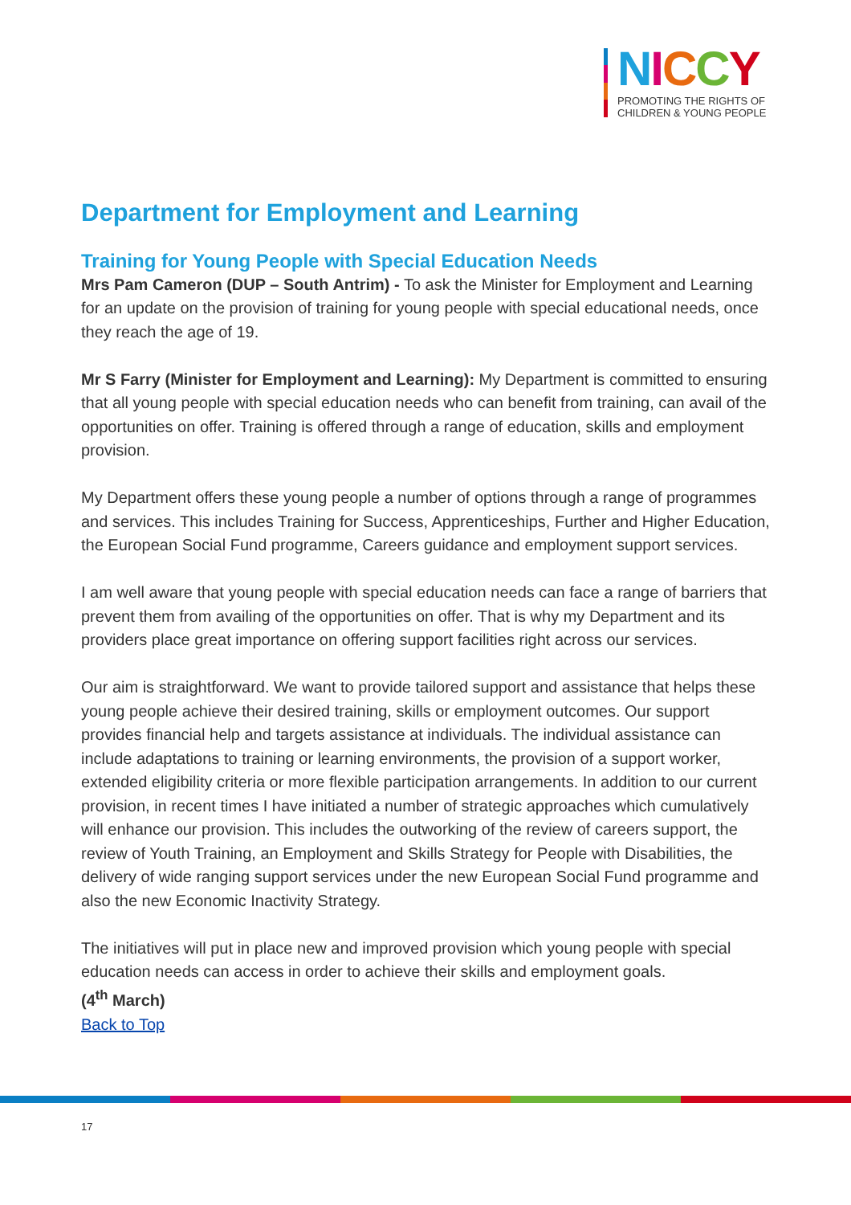NICCY
PROMOTING THE RIGHTS OF
CHILDREN & YOUNG PEOPLE
Department for Employment and Learning
Training for Young People with Special Education Needs
Mrs Pam Cameron (DUP – South Antrim) - To ask the Minister for Employment and Learning for an update on the provision of training for young people with special educational needs, once they reach the age of 19.
Mr S Farry (Minister for Employment and Learning): My Department is committed to ensuring that all young people with special education needs who can benefit from training, can avail of the opportunities on offer. Training is offered through a range of education, skills and employment provision.
My Department offers these young people a number of options through a range of programmes and services. This includes Training for Success, Apprenticeships, Further and Higher Education, the European Social Fund programme, Careers guidance and employment support services.
I am well aware that young people with special education needs can face a range of barriers that prevent them from availing of the opportunities on offer. That is why my Department and its providers place great importance on offering support facilities right across our services.
Our aim is straightforward. We want to provide tailored support and assistance that helps these young people achieve their desired training, skills or employment outcomes. Our support provides financial help and targets assistance at individuals. The individual assistance can include adaptations to training or learning environments, the provision of a support worker, extended eligibility criteria or more flexible participation arrangements. In addition to our current provision, in recent times I have initiated a number of strategic approaches which cumulatively will enhance our provision. This includes the outworking of the review of careers support, the review of Youth Training, an Employment and Skills Strategy for People with Disabilities, the delivery of wide ranging support services under the new European Social Fund programme and also the new Economic Inactivity Strategy.
The initiatives will put in place new and improved provision which young people with special education needs can access in order to achieve their skills and employment goals.
(4<sup>th</sup> March)
Back to Top
17